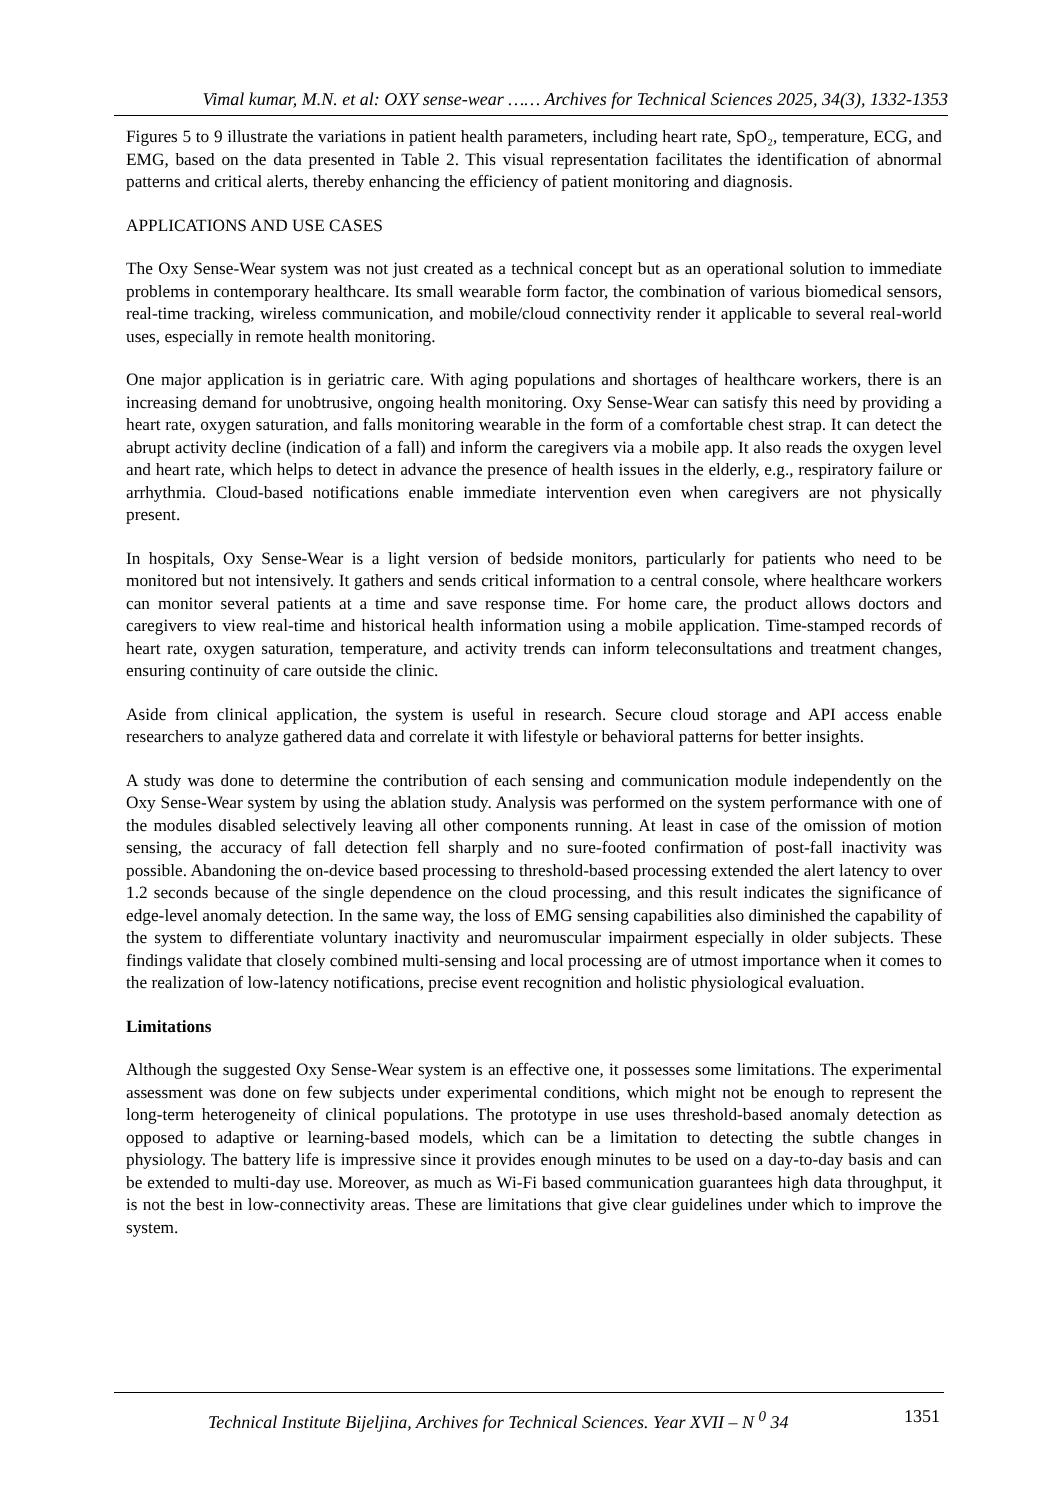Vimal kumar, M.N. et al: OXY sense-wear …… Archives for Technical Sciences 2025, 34(3), 1332-1353
Figures 5 to 9 illustrate the variations in patient health parameters, including heart rate, SpO₂, temperature, ECG, and EMG, based on the data presented in Table 2. This visual representation facilitates the identification of abnormal patterns and critical alerts, thereby enhancing the efficiency of patient monitoring and diagnosis.
APPLICATIONS AND USE CASES
The Oxy Sense-Wear system was not just created as a technical concept but as an operational solution to immediate problems in contemporary healthcare. Its small wearable form factor, the combination of various biomedical sensors, real-time tracking, wireless communication, and mobile/cloud connectivity render it applicable to several real-world uses, especially in remote health monitoring.
One major application is in geriatric care. With aging populations and shortages of healthcare workers, there is an increasing demand for unobtrusive, ongoing health monitoring. Oxy Sense-Wear can satisfy this need by providing a heart rate, oxygen saturation, and falls monitoring wearable in the form of a comfortable chest strap. It can detect the abrupt activity decline (indication of a fall) and inform the caregivers via a mobile app. It also reads the oxygen level and heart rate, which helps to detect in advance the presence of health issues in the elderly, e.g., respiratory failure or arrhythmia. Cloud-based notifications enable immediate intervention even when caregivers are not physically present.
In hospitals, Oxy Sense-Wear is a light version of bedside monitors, particularly for patients who need to be monitored but not intensively. It gathers and sends critical information to a central console, where healthcare workers can monitor several patients at a time and save response time. For home care, the product allows doctors and caregivers to view real-time and historical health information using a mobile application. Time-stamped records of heart rate, oxygen saturation, temperature, and activity trends can inform teleconsultations and treatment changes, ensuring continuity of care outside the clinic.
Aside from clinical application, the system is useful in research. Secure cloud storage and API access enable researchers to analyze gathered data and correlate it with lifestyle or behavioral patterns for better insights.
A study was done to determine the contribution of each sensing and communication module independently on the Oxy Sense-Wear system by using the ablation study. Analysis was performed on the system performance with one of the modules disabled selectively leaving all other components running. At least in case of the omission of motion sensing, the accuracy of fall detection fell sharply and no sure-footed confirmation of post-fall inactivity was possible. Abandoning the on-device based processing to threshold-based processing extended the alert latency to over 1.2 seconds because of the single dependence on the cloud processing, and this result indicates the significance of edge-level anomaly detection. In the same way, the loss of EMG sensing capabilities also diminished the capability of the system to differentiate voluntary inactivity and neuromuscular impairment especially in older subjects. These findings validate that closely combined multi-sensing and local processing are of utmost importance when it comes to the realization of low-latency notifications, precise event recognition and holistic physiological evaluation.
Limitations
Although the suggested Oxy Sense-Wear system is an effective one, it possesses some limitations. The experimental assessment was done on few subjects under experimental conditions, which might not be enough to represent the long-term heterogeneity of clinical populations. The prototype in use uses threshold-based anomaly detection as opposed to adaptive or learning-based models, which can be a limitation to detecting the subtle changes in physiology. The battery life is impressive since it provides enough minutes to be used on a day-to-day basis and can be extended to multi-day use. Moreover, as much as Wi-Fi based communication guarantees high data throughput, it is not the best in low-connectivity areas. These are limitations that give clear guidelines under which to improve the system.
Technical Institute Bijeljina, Archives for Technical Sciences. Year XVII – N <sup>0</sup> 34 1351